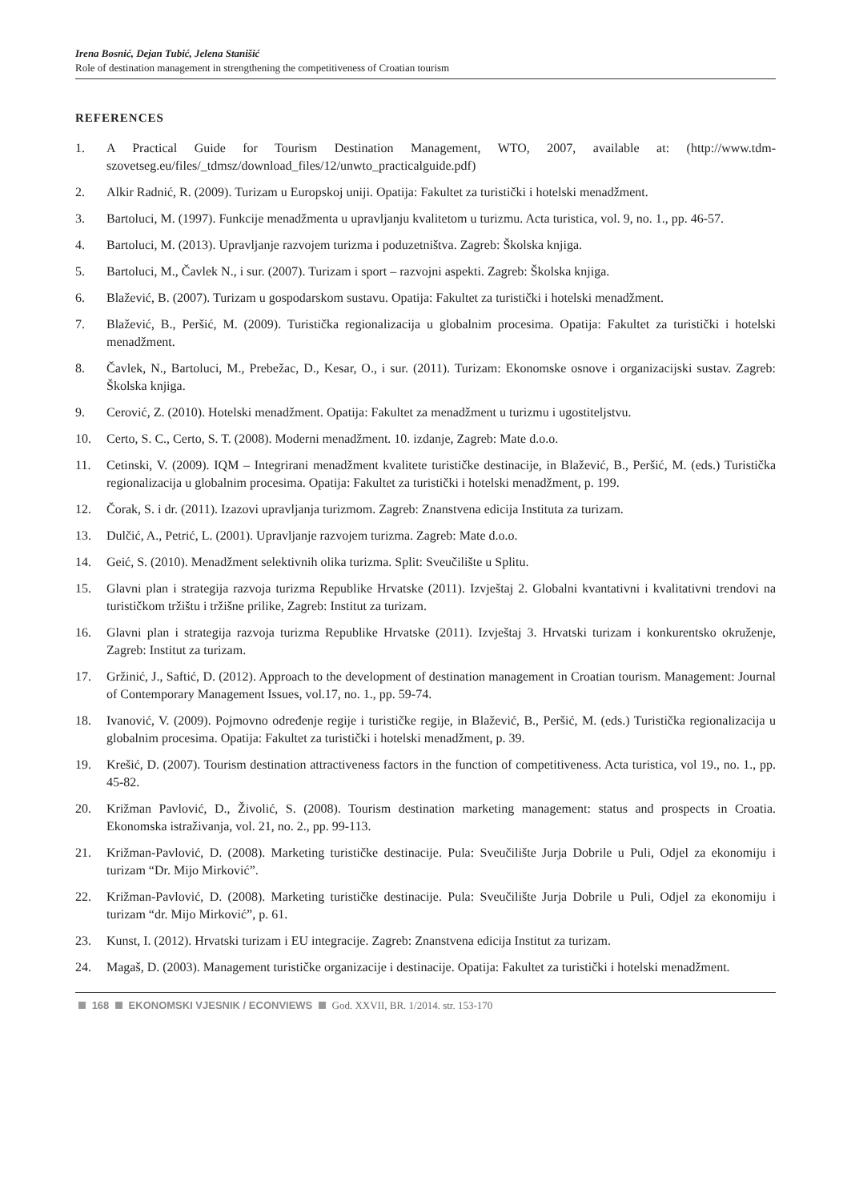Irena Bosnić, Dejan Tubić, Jelena Stanišić
Role of destination management in strengthening the competitiveness of Croatian tourism
REFERENCES
1. A Practical Guide for Tourism Destination Management, WTO, 2007, available at: (http://www.tdm-szovetseg.eu/files/_tdmsz/download_files/12/unwto_practicalguide.pdf)
2. Alkir Radnić, R. (2009). Turizam u Europskoj uniji. Opatija: Fakultet za turistički i hotelski menadžment.
3. Bartoluci, M. (1997). Funkcije menadžmenta u upravljanju kvalitetom u turizmu. Acta turistica, vol. 9, no. 1., pp. 46-57.
4. Bartoluci, M. (2013). Upravljanje razvojem turizma i poduzetništva. Zagreb: Školska knjiga.
5. Bartoluci, M., Čavlek N., i sur. (2007). Turizam i sport – razvojni aspekti. Zagreb: Školska knjiga.
6. Blažević, B. (2007). Turizam u gospodarskom sustavu. Opatija: Fakultet za turistički i hotelski menadžment.
7. Blažević, B., Peršić, M. (2009). Turistička regionalizacija u globalnim procesima. Opatija: Fakultet za turistički i hotelski menadžment.
8. Čavlek, N., Bartoluci, M., Prebežac, D., Kesar, O., i sur. (2011). Turizam: Ekonomske osnove i organizacijski sustav. Zagreb: Školska knjiga.
9. Cerović, Z. (2010). Hotelski menadžment. Opatija: Fakultet za menadžment u turizmu i ugostiteljstvu.
10. Certo, S. C., Certo, S. T. (2008). Moderni menadžment. 10. izdanje, Zagreb: Mate d.o.o.
11. Cetinski, V. (2009). IQM – Integrirani menadžment kvalitete turističke destinacije, in Blažević, B., Peršić, M. (eds.) Turistička regionalizacija u globalnim procesima. Opatija: Fakultet za turistički i hotelski menadžment, p. 199.
12. Čorak, S. i dr. (2011). Izazovi upravljanja turizmom. Zagreb: Znanstvena edicija Instituta za turizam.
13. Dulčić, A., Petrić, L. (2001). Upravljanje razvojem turizma. Zagreb: Mate d.o.o.
14. Geić, S. (2010). Menadžment selektivnih olika turizma. Split: Sveučilište u Splitu.
15. Glavni plan i strategija razvoja turizma Republike Hrvatske (2011). Izvještaj 2. Globalni kvantativni i kvalitativni trendovi na turističkom tržištu i tržišne prilike, Zagreb: Institut za turizam.
16. Glavni plan i strategija razvoja turizma Republike Hrvatske (2011). Izvještaj 3. Hrvatski turizam i konkurentsko okruženje, Zagreb: Institut za turizam.
17. Gržinić, J., Saftić, D. (2012). Approach to the development of destination management in Croatian tourism. Management: Journal of Contemporary Management Issues, vol.17, no. 1., pp. 59-74.
18. Ivanović, V. (2009). Pojmovno određenje regije i turističke regije, in Blažević, B., Peršić, M. (eds.) Turistička regionalizacija u globalnim procesima. Opatija: Fakultet za turistički i hotelski menadžment, p. 39.
19. Krešić, D. (2007). Tourism destination attractiveness factors in the function of competitiveness. Acta turistica, vol 19., no. 1., pp. 45-82.
20. Križman Pavlović, D., Živolić, S. (2008). Tourism destination marketing management: status and prospects in Croatia. Ekonomska istraživanja, vol. 21, no. 2., pp. 99-113.
21. Križman-Pavlović, D. (2008). Marketing turističke destinacije. Pula: Sveučilište Jurja Dobrile u Puli, Odjel za ekonomiju i turizam “Dr. Mijo Mirković”.
22. Križman-Pavlović, D. (2008). Marketing turističke destinacije. Pula: Sveučilište Jurja Dobrile u Puli, Odjel za ekonomiju i turizam “dr. Mijo Mirković”, p. 61.
23. Kunst, I. (2012). Hrvatski turizam i EU integracije. Zagreb: Znanstvena edicija Institut za turizam.
24. Magaš, D. (2003). Management turističke organizacije i destinacije. Opatija: Fakultet za turistički i hotelski menadžment.
168 EKONOMSKI VJESNIK / ECONVIEWS God. XXVII, BR. 1/2014. str. 153-170